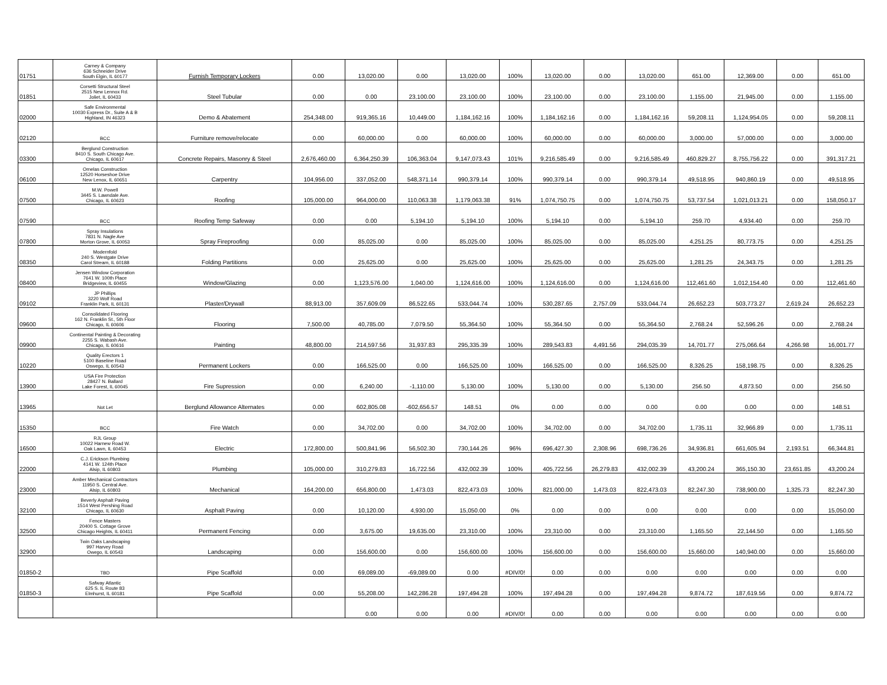| 01751 | Carney & Company 636 Schneider Drive South Elgin, IL 60177 | Furnish Temporary Lockers | 0.00 | 13,020.00 | 0.00 | 13,020.00 | 100% | 13,020.00 | 0.00 | 13,020.00 | 651.00 | 12,369.00 | 0.00 | 651.00 |
| 01851 | Corsetti Structural Steel 2515 New Lennox Rd. Joliet, IL 60433 | Steel Tubular | 0.00 | 0.00 | 23,100.00 | 23,100.00 | 100% | 23,100.00 | 0.00 | 23,100.00 | 1,155.00 | 21,945.00 | 0.00 | 1,155.00 |
| 02000 | Safe Environmental 10030 Express Dr., Suite A & B Highland, IN 46323 | Demo & Abatement | 254,348.00 | 919,365.16 | 10,449.00 | 1,184,162.16 | 100% | 1,184,162.16 | 0.00 | 1,184,162.16 | 59,208.11 | 1,124,954.05 | 0.00 | 59,208.11 |
| 02120 | BCC | Furniture remove/relocate | 0.00 | 60,000.00 | 0.00 | 60,000.00 | 100% | 60,000.00 | 0.00 | 60,000.00 | 3,000.00 | 57,000.00 | 0.00 | 3,000.00 |
| 03300 | Berglund Construction 8410 S. South Chicago Ave. Chicago, IL 60617 | Concrete Repairs, Masonry & Steel | 2,676,460.00 | 6,364,250.39 | 106,363.04 | 9,147,073.43 | 101% | 9,216,585.49 | 0.00 | 9,216,585.49 | 460,829.27 | 8,755,756.22 | 0.00 | 391,317.21 |
| 06100 | Ornelas Construction 12520 Horseshoe Drive New Lenox, IL 60651 | Carpentry | 104,956.00 | 337,052.00 | 548,371.14 | 990,379.14 | 100% | 990,379.14 | 0.00 | 990,379.14 | 49,518.95 | 940,860.19 | 0.00 | 49,518.95 |
| 07500 | M.W. Powell 3445 S. Lawndale Ave. Chicago, IL 60623 | Roofing | 105,000.00 | 964,000.00 | 110,063.38 | 1,179,063.38 | 91% | 1,074,750.75 | 0.00 | 1,074,750.75 | 53,737.54 | 1,021,013.21 | 0.00 | 158,050.17 |
| 07590 | BCC | Roofing Temp Safeway | 0.00 | 0.00 | 5,194.10 | 5,194.10 | 100% | 5,194.10 | 0.00 | 5,194.10 | 259.70 | 4,934.40 | 0.00 | 259.70 |
| 07800 | Spray Insulations 7831 N. Nagle Ave Morton Grove, IL 60053 | Spray Fireproofing | 0.00 | 85,025.00 | 0.00 | 85,025.00 | 100% | 85,025.00 | 0.00 | 85,025.00 | 4,251.25 | 80,773.75 | 0.00 | 4,251.25 |
| 08350 | Modernfold 240 S. Westgate Drive Carol Stream, IL 60188 | Folding Partitions | 0.00 | 25,625.00 | 0.00 | 25,625.00 | 100% | 25,625.00 | 0.00 | 25,625.00 | 1,281.25 | 24,343.75 | 0.00 | 1,281.25 |
| 08400 | Jensen Window Corporation 7641 W. 100th Place Bridgeview, IL 60455 | Window/Glazing | 0.00 | 1,123,576.00 | 1,040.00 | 1,124,616.00 | 100% | 1,124,616.00 | 0.00 | 1,124,616.00 | 112,461.60 | 1,012,154.40 | 0.00 | 112,461.60 |
| 09102 | JP Phillips 3220 Wolf Road Franklin Park, IL 60131 | Plaster/Drywall | 88,913.00 | 357,609.09 | 86,522.65 | 533,044.74 | 100% | 530,287.65 | 2,757.09 | 533,044.74 | 26,652.23 | 503,773.27 | 2,619.24 | 26,652.23 |
| 09600 | Consolidated Flooring 162 N. Franklin St., 5th Floor Chicago, IL 60606 | Flooring | 7,500.00 | 40,785.00 | 7,079.50 | 55,364.50 | 100% | 55,364.50 | 0.00 | 55,364.50 | 2,768.24 | 52,596.26 | 0.00 | 2,768.24 |
| 09900 | Continental Painting & Decorating 2255 S. Wabash Ave. Chicago, IL 60616 | Painting | 48,800.00 | 214,597.56 | 31,937.83 | 295,335.39 | 100% | 289,543.83 | 4,491.56 | 294,035.39 | 14,701.77 | 275,066.64 | 4,266.98 | 16,001.77 |
| 10220 | Quality Erectors 1 5100 Baseline Road Oswego, IL 60543 | Permanent Lockers | 0.00 | 166,525.00 | 0.00 | 166,525.00 | 100% | 166,525.00 | 0.00 | 166,525.00 | 8,326.25 | 158,198.75 | 0.00 | 8,326.25 |
| 13900 | USA Fire Protection 28427 N. Ballard Lake Forest, IL 60045 | Fire Supression | 0.00 | 6,240.00 | -1,110.00 | 5,130.00 | 100% | 5,130.00 | 0.00 | 5,130.00 | 256.50 | 4,873.50 | 0.00 | 256.50 |
| 13965 | Not Let | Berglund Allowance Alternates | 0.00 | 602,805.08 | -602,656.57 | 148.51 | 0% | 0.00 | 0.00 | 0.00 | 0.00 | 0.00 | 0.00 | 148.51 |
| 15350 | BCC | Fire Watch | 0.00 | 34,702.00 | 0.00 | 34,702.00 | 100% | 34,702.00 | 0.00 | 34,702.00 | 1,735.11 | 32,966.89 | 0.00 | 1,735.11 |
| 16500 | RJL Group 10022 Harnew Road W. Oak Lawn, IL 60453 | Electric | 172,800.00 | 500,841.96 | 56,502.30 | 730,144.26 | 96% | 696,427.30 | 2,308.96 | 698,736.26 | 34,936.81 | 661,605.94 | 2,193.51 | 66,344.81 |
| 22000 | C.J. Erickson Plumbing 4141 W. 124th Place Alsip, IL 60803 | Plumbing | 105,000.00 | 310,279.83 | 16,722.56 | 432,002.39 | 100% | 405,722.56 | 26,279.83 | 432,002.39 | 43,200.24 | 365,150.30 | 23,651.85 | 43,200.24 |
| 23000 | Amber Mechanical Contractors 11950 S. Central Ave. Alsip, IL 60803 | Mechanical | 164,200.00 | 656,800.00 | 1,473.03 | 822,473.03 | 100% | 821,000.00 | 1,473.03 | 822,473.03 | 82,247.30 | 738,900.00 | 1,325.73 | 82,247.30 |
| 32100 | Beverly Asphalt Paving 1514 West Pershing Road Chicago, IL 60630 | Asphalt Paving | 0.00 | 10,120.00 | 4,930.00 | 15,050.00 | 0% | 0.00 | 0.00 | 0.00 | 0.00 | 0.00 | 0.00 | 15,050.00 |
| 32500 | Fence Masters 20400 S. Cottage Grove Chicago Heights, IL 60411 | Permanent Fencing | 0.00 | 3,675.00 | 19,635.00 | 23,310.00 | 100% | 23,310.00 | 0.00 | 23,310.00 | 1,165.50 | 22,144.50 | 0.00 | 1,165.50 |
| 32900 | Twin Oaks Landscaping 997 Harvey Road Owego, IL 60543 | Landscaping | 0.00 | 156,600.00 | 0.00 | 156,600.00 | 100% | 156,600.00 | 0.00 | 156,600.00 | 15,660.00 | 140,940.00 | 0.00 | 15,660.00 |
| 01850-2 | TBD | Pipe Scaffold | 0.00 | 69,089.00 | -69,089.00 | 0.00 | #DIV/0! | 0.00 | 0.00 | 0.00 | 0.00 | 0.00 | 0.00 | 0.00 |
| 01850-3 | Safway Atlantic 625 S. IL Route 83 Elmhurst, IL 60181 | Pipe Scaffold | 0.00 | 55,208.00 | 142,286.28 | 197,494.28 | 100% | 197,494.28 | 0.00 | 197,494.28 | 9,874.72 | 187,619.56 | 0.00 | 9,874.72 |
| | | | | 0.00 | 0.00 | 0.00 | #DIV/0! | 0.00 | 0.00 | 0.00 | 0.00 | 0.00 | 0.00 | 0.00 |